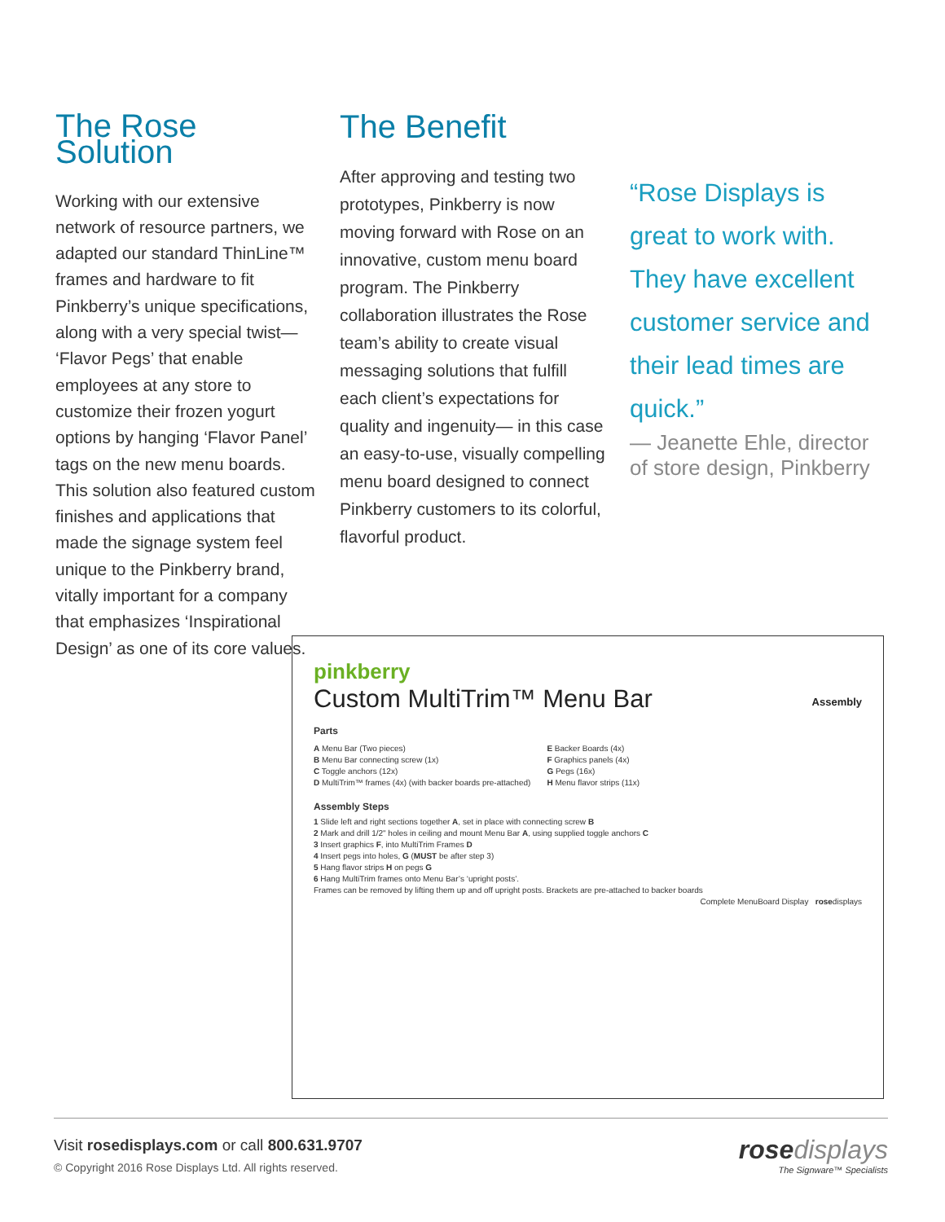The Rose Solution
Working with our extensive network of resource partners, we adapted our standard ThinLine™ frames and hardware to fit Pinkberry’s unique specifications, along with a very special twist— ‘Flavor Pegs’ that enable employees at any store to customize their frozen yogurt options by hanging ‘Flavor Panel’ tags on the new menu boards. This solution also featured custom finishes and applications that made the signage system feel unique to the Pinkberry brand, vitally important for a company that emphasizes ‘Inspirational Design’ as one of its core values.
The Benefit
After approving and testing two prototypes, Pinkberry is now moving forward with Rose on an innovative, custom menu board program. The Pinkberry collaboration illustrates the Rose team’s ability to create visual messaging solutions that fulfill each client’s expectations for quality and ingenuity— in this case an easy-to-use, visually compelling menu board designed to connect Pinkberry customers to its colorful, flavorful product.
“Rose Displays is great to work with. They have excellent customer service and their lead times are quick.”
— Jeanette Ehle, director of store design, Pinkberry
pinkberry
Custom MultiTrim™ Menu Bar Assembly
Parts
A Menu Bar (Two pieces)
B Menu Bar connecting screw (1x)
C Toggle anchors (12x)
D MultiTrim™ frames (4x) (with backer boards pre-attached)
E Backer Boards (4x)
F Graphics panels (4x)
G Pegs (16x)
H Menu flavor strips (11x)
Assembly Steps
1 Slide left and right sections together A, set in place with connecting screw B
2 Mark and drill 1/2" holes in ceiling and mount Menu Bar A, using supplied toggle anchors C
3 Insert graphics F, into MultiTrim Frames D
4 Insert pegs into holes, G (MUST be after step 3)
5 Hang flavor strips H on pegs G
6 Hang MultiTrim frames onto Menu Bar’s ‘upright posts’.
Frames can be removed by lifting them up and off upright posts. Brackets are pre-attached to backer boards
Complete MenuBoard Display rosedisplays
Visit rosedisplays.com or call 800.631.9707
© Copyright 2016 Rose Displays Ltd. All rights reserved.
rose displays
The Signware™ Specialists